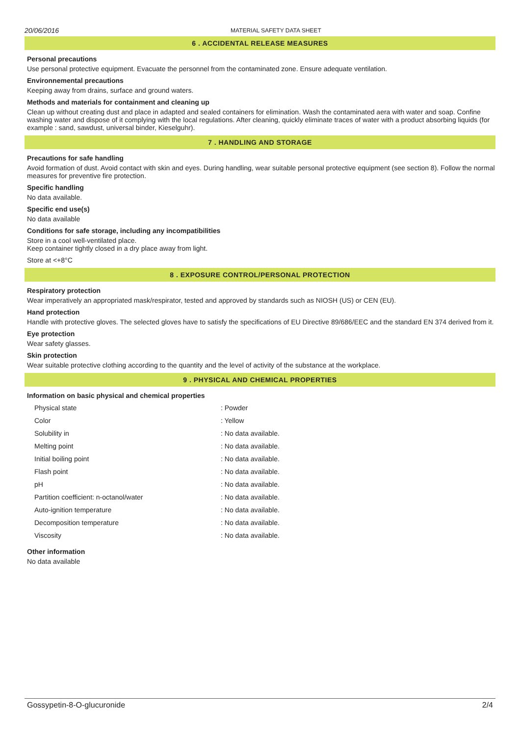20/06/2016 MATERIAL SAFETY DATA SHEET
6 . ACCIDENTAL RELEASE MEASURES
Personal precautions
Use personal protective equipment. Evacuate the personnel from the contaminated zone. Ensure adequate ventilation.
Environnemental precautions
Keeping away from drains, surface and ground waters.
Methods and materials for containment and cleaning up
Clean up without creating dust and place in adapted and sealed containers for elimination. Wash the contaminated aera with water and soap. Confine washing water and dispose of it complying with the local regulations. After cleaning, quickly eliminate traces of water with a product absorbing liquids (for example : sand, sawdust, universal binder, Kieselguhr).
7 . HANDLING AND STORAGE
Precautions for safe handling
Avoid formation of dust. Avoid contact with skin and eyes. During handling, wear suitable personal protective equipment (see section 8). Follow the normal measures for preventive fire protection.
Specific handling
No data available.
Specific end use(s)
No data available
Conditions for safe storage, including any incompatibilities
Store in a cool well-ventilated place.
Keep container tightly closed in a dry place away from light.
Store at <+8°C
8 . EXPOSURE CONTROL/PERSONAL PROTECTION
Respiratory protection
Wear imperatively an appropriated mask/respirator, tested and approved by standards such as NIOSH (US) or CEN (EU).
Hand protection
Handle with protective gloves. The selected gloves have to satisfy the specifications of EU Directive 89/686/EEC and the standard EN 374 derived from it.
Eye protection
Wear safety glasses.
Skin protection
Wear suitable protective clothing according to the quantity and the level of activity of the substance at the workplace.
9 . PHYSICAL AND CHEMICAL PROPERTIES
Information on basic physical and chemical properties
| Physical state | : Powder |
| Color | : Yellow |
| Solubility in | : No data available. |
| Melting point | : No data available. |
| Initial boiling point | : No data available. |
| Flash point | : No data available. |
| pH | : No data available. |
| Partition coefficient: n-octanol/water | : No data available. |
| Auto-ignition temperature | : No data available. |
| Decomposition temperature | : No data available. |
| Viscosity | : No data available. |
Other information
No data available
Gossypetin-8-O-glucuronide 2/4